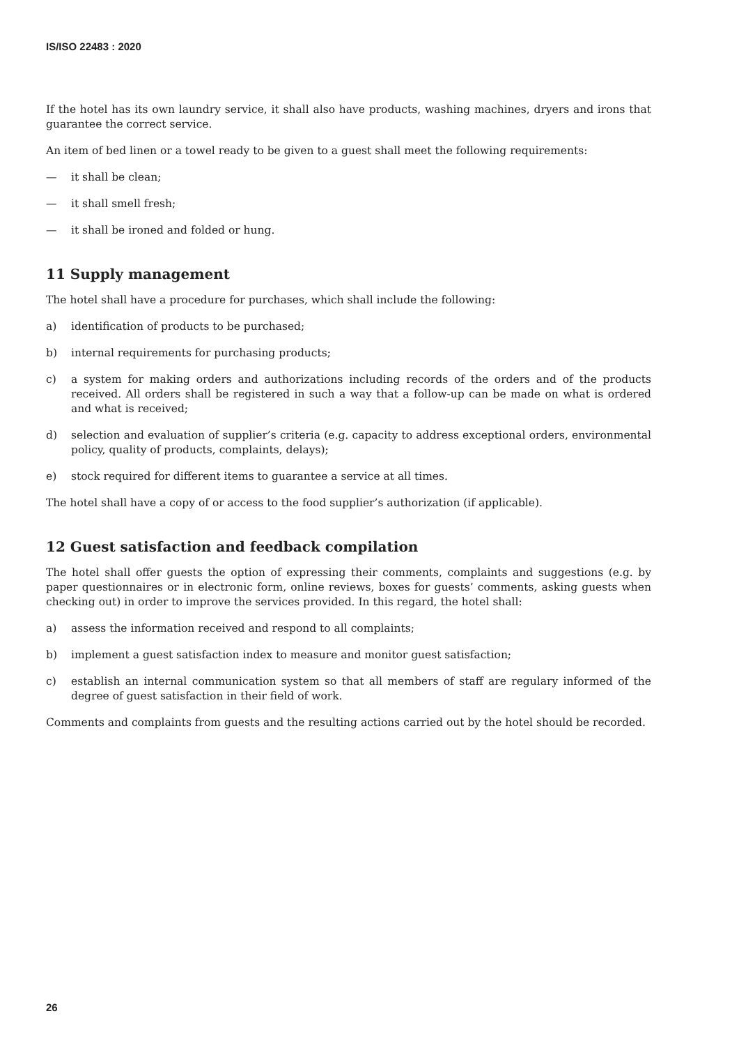IS/ISO 22483 : 2020
If the hotel has its own laundry service, it shall also have products, washing machines, dryers and irons that guarantee the correct service.
An item of bed linen or a towel ready to be given to a guest shall meet the following requirements:
— it shall be clean;
— it shall smell fresh;
— it shall be ironed and folded or hung.
11 Supply management
The hotel shall have a procedure for purchases, which shall include the following:
a) identification of products to be purchased;
b) internal requirements for purchasing products;
c) a system for making orders and authorizations including records of the orders and of the products received. All orders shall be registered in such a way that a follow-up can be made on what is ordered and what is received;
d) selection and evaluation of supplier’s criteria (e.g. capacity to address exceptional orders, environmental policy, quality of products, complaints, delays);
e) stock required for different items to guarantee a service at all times.
The hotel shall have a copy of or access to the food supplier’s authorization (if applicable).
12 Guest satisfaction and feedback compilation
The hotel shall offer guests the option of expressing their comments, complaints and suggestions (e.g. by paper questionnaires or in electronic form, online reviews, boxes for guests’ comments, asking guests when checking out) in order to improve the services provided. In this regard, the hotel shall:
a) assess the information received and respond to all complaints;
b) implement a guest satisfaction index to measure and monitor guest satisfaction;
c) establish an internal communication system so that all members of staff are regulary informed of the degree of guest satisfaction in their field of work.
Comments and complaints from guests and the resulting actions carried out by the hotel should be recorded.
26